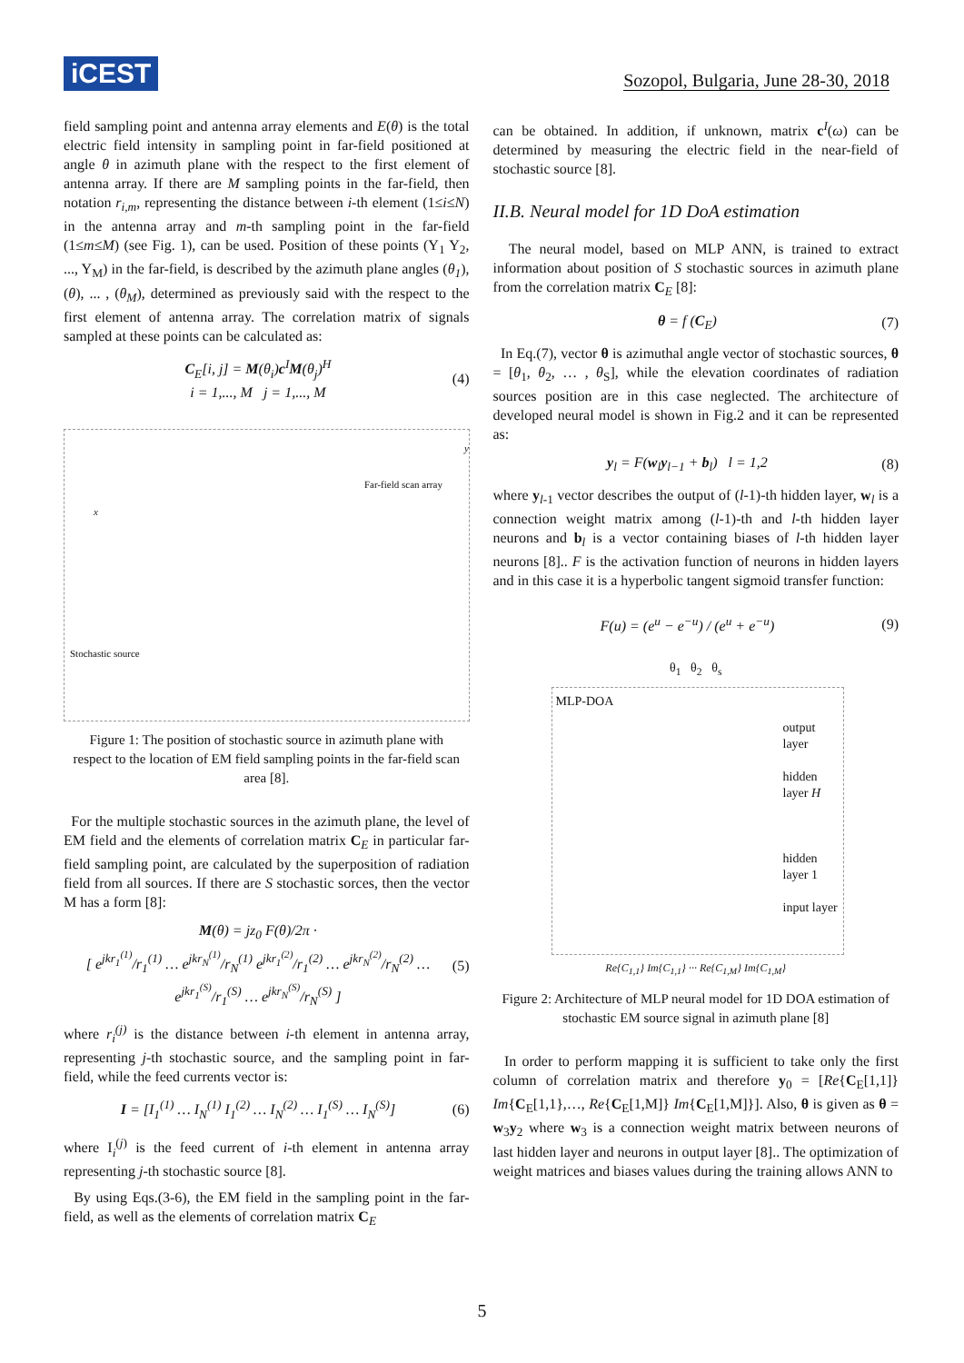iCEST
Sozopol, Bulgaria, June 28-30, 2018
field sampling point and antenna array elements and E(θ) is the total electric field intensity in sampling point in far-field positioned at angle θ in azimuth plane with the respect to the first element of antenna array. If there are M sampling points in the far-field, then notation r<sub>i,m</sub>, representing the distance between i-th element (1≤i≤N) in the antenna array and m-th sampling point in the far-field (1≤m≤M) (see Fig. 1), can be used. Position of these points (Y<sub>1</sub> Y<sub>2</sub>, ..., Y<sub>M</sub>) in the far-field, is described by the azimuth plane angles (θ<sub>1</sub>), (θ), ... , (θ<sub>M</sub>), determined as previously said with the respect to the first element of antenna array. The correlation matrix of signals sampled at these points can be calculated as:
C<sub>E</sub>[i, j] = M(θ<sub>i</sub>)c<sup>I</sup>M(θ<sub>j</sub>)<sup>H</sup>
i = 1,..., M j = 1,..., M
(4)
Far-field scan array
y
x
Stochastic source
Figure 1: The position of stochastic source in azimuth plane with respect to the location of EM field sampling points in the far-field scan area [8].
For the multiple stochastic sources in the azimuth plane, the level of EM field and the elements of correlation matrix C<sub>E</sub> in particular far-field sampling point, are calculated by the superposition of radiation field from all sources. If there are S stochastic sorces, then the vector M has a form [8]:
M(θ) = jz<sub>0</sub> F(θ)/2π ·
[ e<sup>jkr<sub>1</sub><sup>(1)</sup></sup>/r<sub>1</sub><sup>(1)</sup> … e<sup>jkr<sub>N</sub><sup>(1)</sup></sup>/r<sub>N</sub><sup>(1)</sup> e<sup>jkr<sub>1</sub><sup>(2)</sup></sup>/r<sub>1</sub><sup>(2)</sup> … e<sup>jkr<sub>N</sub><sup>(2)</sup></sup>/r<sub>N</sub><sup>(2)</sup> … e<sup>jkr<sub>1</sub><sup>(S)</sup></sup>/r<sub>1</sub><sup>(S)</sup> … e<sup>jkr<sub>N</sub><sup>(S)</sup></sup>/r<sub>N</sub><sup>(S)</sup> ]
(5)
where r<sub>i</sub><sup>(j)</sup> is the distance between i-th element in antenna array, representing j-th stochastic source, and the sampling point in far-field, while the feed currents vector is:
I = [I<sub>1</sub><sup>(1)</sup> … I<sub>N</sub><sup>(1)</sup> I<sub>1</sub><sup>(2)</sup> … I<sub>N</sub><sup>(2)</sup> … I<sub>1</sub><sup>(S)</sup> … I<sub>N</sub><sup>(S)</sup>]
(6)
where I<sub>i</sub><sup>(j)</sup> is the feed current of i-th element in antenna array representing j-th stochastic source [8].
By using Eqs.(3-6), the EM field in the sampling point in the far-field, as well as the elements of correlation matrix C<sub>E</sub>
can be obtained. In addition, if unknown, matrix c<sup>I</sup>(ω) can be determined by measuring the electric field in the near-field of stochastic source [8].
II.B. Neural model for 1D DoA estimation
The neural model, based on MLP ANN, is trained to extract information about position of S stochastic sources in azimuth plane from the correlation matrix C<sub>E</sub> [8]:
θ = f (C<sub>E</sub>) (7)
In Eq.(7), vector θ is azimuthal angle vector of stochastic sources, θ = [θ<sub>1</sub>, θ<sub>2</sub>, … , θ<sub>S</sub>], while the elevation coordinates of radiation sources position are in this case neglected. The architecture of developed neural model is shown in Fig.2 and it can be represented as:
y<sub>l</sub> = F(w<sub>l</sub>y<sub>l−1</sub> + b<sub>l</sub>) l = 1,2 (8)
where y<sub>l</sub><sub>-1</sub> vector describes the output of (l-1)-th hidden layer, w<sub>l</sub> is a connection weight matrix among (l-1)-th and l-th hidden layer neurons and b<sub>l</sub> is a vector containing biases of l-th hidden layer neurons [8].. F is the activation function of neurons in hidden layers and in this case it is a hyperbolic tangent sigmoid transfer function:
F(u) = (e<sup>u</sup> − e<sup>−u</sup>) / (e<sup>u</sup> + e<sup>−u</sup>) (9)
θ<sub>1</sub> θ<sub>2</sub> θ<sub>s</sub>
MLP-DOA
output layer
hidden layer H
hidden layer 1
input layer
Re{C<sub>1,1</sub>} Im{C<sub>1,1</sub>} ··· Re{C<sub>1,M</sub>} Im{C<sub>1,M</sub>}
Figure 2: Architecture of MLP neural model for 1D DOA estimation of stochastic EM source signal in azimuth plane [8]
In order to perform mapping it is sufficient to take only the first column of correlation matrix and therefore y<sub>0</sub> = [Re{C<sub>E</sub>[1,1]} Im{C<sub>E</sub>[1,1},…, Re{C<sub>E</sub>[1,M]} Im{C<sub>E</sub>[1,M]}]. Also, θ is given as θ = w<sub>3</sub>y<sub>2</sub> where w<sub>3</sub> is a connection weight matrix between neurons of last hidden layer and neurons in output layer [8].. The optimization of weight matrices and biases values during the training allows ANN to
5